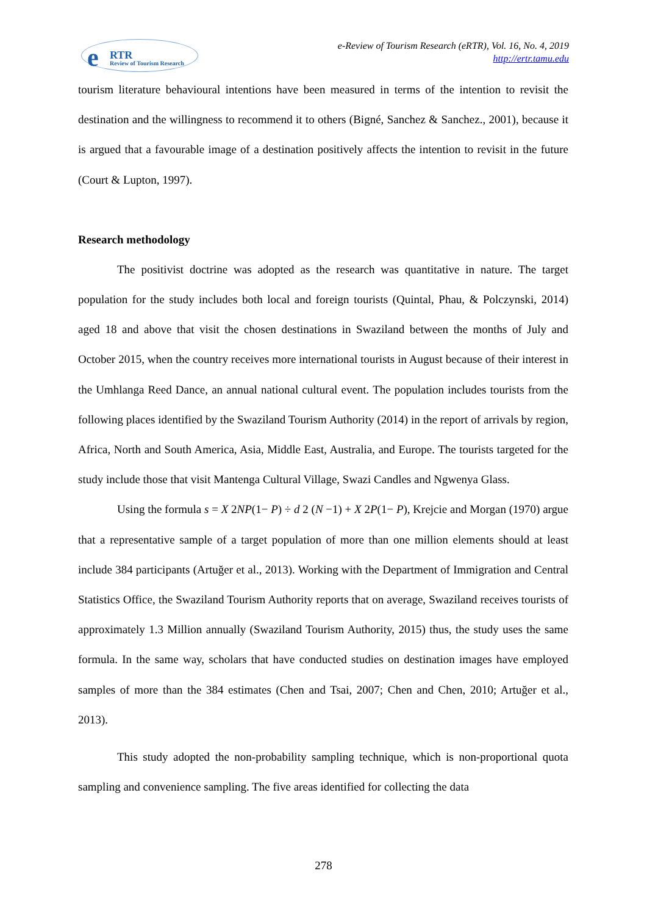e RTR
Review of Tourism Research
e-Review of Tourism Research (eRTR), Vol. 16, No. 4, 2019
http://ertr.tamu.edu
tourism literature behavioural intentions have been measured in terms of the intention to revisit the destination and the willingness to recommend it to others (Bigné, Sanchez & Sanchez., 2001), because it is argued that a favourable image of a destination positively affects the intention to revisit in the future (Court & Lupton, 1997).
Research methodology
The positivist doctrine was adopted as the research was quantitative in nature. The target population for the study includes both local and foreign tourists (Quintal, Phau, & Polczynski, 2014) aged 18 and above that visit the chosen destinations in Swaziland between the months of July and October 2015, when the country receives more international tourists in August because of their interest in the Umhlanga Reed Dance, an annual national cultural event. The population includes tourists from the following places identified by the Swaziland Tourism Authority (2014) in the report of arrivals by region, Africa, North and South America, Asia, Middle East, Australia, and Europe. The tourists targeted for the study include those that visit Mantenga Cultural Village, Swazi Candles and Ngwenya Glass.
Using the formula s = X 2NP(1− P) ÷ d 2 (N −1) + X 2P(1− P), Krejcie and Morgan (1970) argue that a representative sample of a target population of more than one million elements should at least include 384 participants (Artuğer et al., 2013). Working with the Department of Immigration and Central Statistics Office, the Swaziland Tourism Authority reports that on average, Swaziland receives tourists of approximately 1.3 Million annually (Swaziland Tourism Authority, 2015) thus, the study uses the same formula. In the same way, scholars that have conducted studies on destination images have employed samples of more than the 384 estimates (Chen and Tsai, 2007; Chen and Chen, 2010; Artuğer et al., 2013).
This study adopted the non-probability sampling technique, which is non-proportional quota sampling and convenience sampling. The five areas identified for collecting the data
278